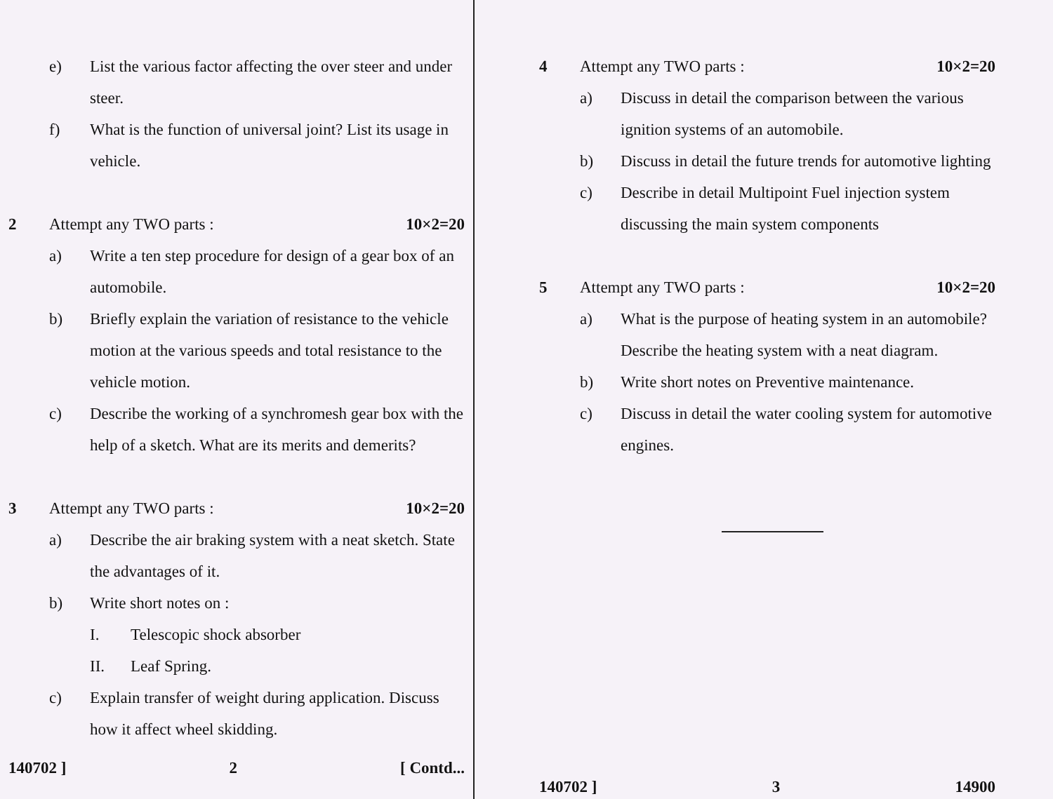e) List the various factor affecting the over steer and under steer.
f) What is the function of universal joint? List its usage in vehicle.
2 Attempt any TWO parts : 10×2=20
a) Write a ten step procedure for design of a gear box of an automobile.
b) Briefly explain the variation of resistance to the vehicle motion at the various speeds and total resistance to the vehicle motion.
c) Describe the working of a synchromesh gear box with the help of a sketch. What are its merits and demerits?
3 Attempt any TWO parts : 10×2=20
a) Describe the air braking system with a neat sketch. State the advantages of it.
b) Write short notes on :
I. Telescopic shock absorber
II. Leaf Spring.
c) Explain transfer of weight during application. Discuss how it affect wheel skidding.
140702 ] 2 [ Contd...
4 Attempt any TWO parts : 10×2=20
a) Discuss in detail the comparison between the various ignition systems of an automobile.
b) Discuss in detail the future trends for automotive lighting
c) Describe in detail Multipoint Fuel injection system discussing the main system components
5 Attempt any TWO parts : 10×2=20
a) What is the purpose of heating system in an automobile? Describe the heating system with a neat diagram.
b) Write short notes on Preventive maintenance.
c) Discuss in detail the water cooling system for automotive engines.
140702 ] 3 14900